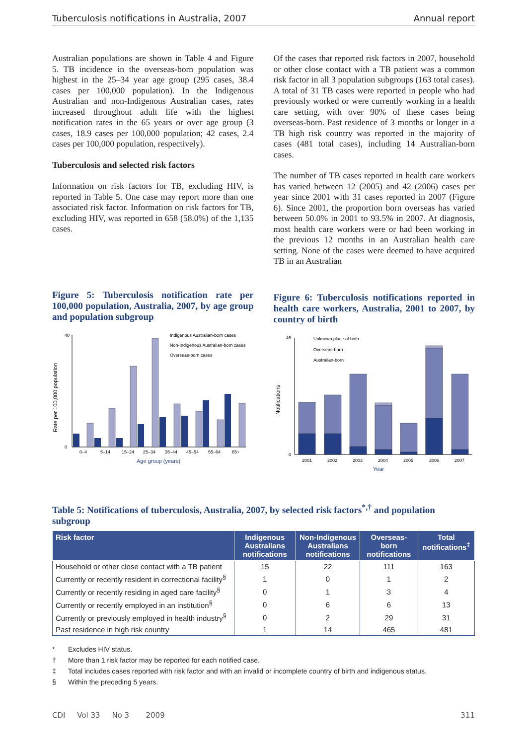Tuberculosis notifications in Australia, 2007 Annual report
Australian populations are shown in Table 4 and Figure 5. TB incidence in the overseas-born population was highest in the 25–34 year age group (295 cases, 38.4 cases per 100,000 population). In the Indigenous Australian and non-Indigenous Australian cases, rates increased throughout adult life with the highest notification rates in the 65 years or over age group (3 cases, 18.9 cases per 100,000 population; 42 cases, 2.4 cases per 100,000 population, respectively).
Tuberculosis and selected risk factors
Information on risk factors for TB, excluding HIV, is reported in Table 5. One case may report more than one associated risk factor. Information on risk factors for TB, excluding HIV, was reported in 658 (58.0%) of the 1,135 cases.
Figure 5: Tuberculosis notification rate per 100,000 population, Australia, 2007, by age group and population subgroup
Rate per 100,000 population
40
0
0–4
5–14
15–24
25–34
35–44
45–54
55–64
65+
Age group (years)
Indigenous Australian-born cases
Non-Indigenous Australian-born cases
Overseas-born cases
Of the cases that reported risk factors in 2007, household or other close contact with a TB patient was a common risk factor in all 3 population subgroups (163 total cases). A total of 31 TB cases were reported in people who had previously worked or were currently working in a health care setting, with over 90% of these cases being overseas-born. Past residence of 3 months or longer in a TB high risk country was reported in the majority of cases (481 total cases), including 14 Australian-born cases.
The number of TB cases reported in health care workers has varied between 12 (2005) and 42 (2006) cases per year since 2001 with 31 cases reported in 2007 (Figure 6). Since 2001, the proportion born overseas has varied between 50.0% in 2001 to 93.5% in 2007. At diagnosis, most health care workers were or had been working in the previous 12 months in an Australian health care setting. None of the cases were deemed to have acquired TB in an Australian
Figure 6: Tuberculosis notifications reported in health care workers, Australia, 2001 to 2007, by country of birth
Notifications
45
0
2001
2002
2003
2004
2005
2006
2007
Year
Unknown place of birth
Overseas-born
Australian-born
Table 5: Notifications of tuberculosis, Australia, 2007, by selected risk factors<sup>*,†</sup> and population subgroup
| Risk factor | Indigenous Australians notifications | Non-Indigenous Australians notifications | Overseas-born notifications | Total notifications<sup>‡</sup> |
| --- | --- | --- | --- | --- |
| Household or other close contact with a TB patient | 15 | 22 | 111 | 163 |
| Currently or recently resident in correctional facility<sup>§</sup> | 1 | 0 | 1 | 2 |
| Currently or recently residing in aged care facility<sup>§</sup> | 0 | 1 | 3 | 4 |
| Currently or recently employed in an institution<sup>§</sup> | 0 | 6 | 6 | 13 |
| Currently or previously employed in health industry<sup>§</sup> | 0 | 2 | 29 | 31 |
| Past residence in high risk country | 1 | 14 | 465 | 481 |
* Excludes HIV status.
† More than 1 risk factor may be reported for each notified case.
‡ Total includes cases reported with risk factor and with an invalid or incomplete country of birth and indigenous status.
§ Within the preceding 5 years.
CDI Vol 33 No 3 2009 311